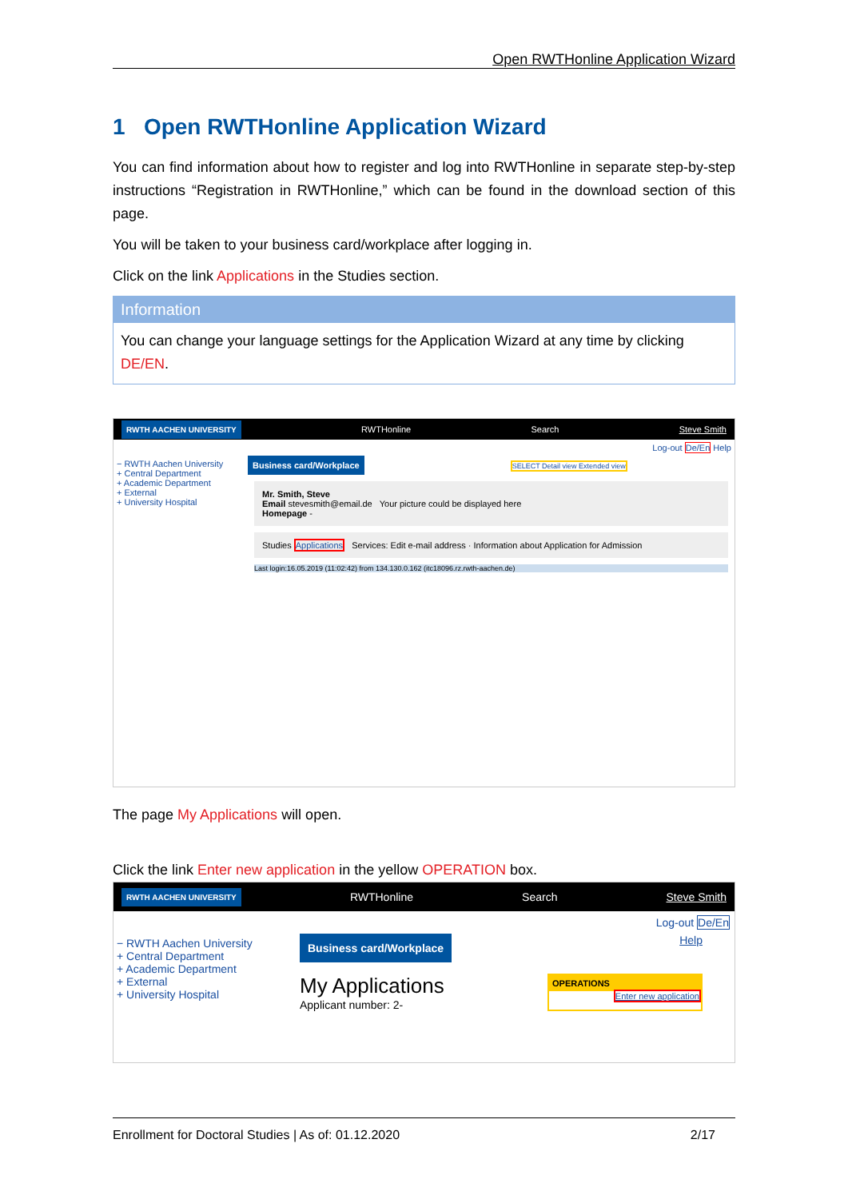Open RWTHonline Application Wizard
1 Open RWTHonline Application Wizard
You can find information about how to register and log into RWTHonline in separate step-by-step instructions “Registration in RWTHonline,” which can be found in the download section of this page.
You will be taken to your business card/workplace after logging in.
Click on the link Applications in the Studies section.
Information
You can change your language settings for the Application Wizard at any time by clicking DE/EN.
RWTH AACHEN UNIVERSITY RWTHonline Search Steve Smith
Log-out De/En Help
− RWTH Aachen University
+ Central Department
+ Academic Department
+ External
+ University Hospital
Business card/Workplace
SELECT Detail view Extended view
Mr. Smith, Steve
Email stevesmith@email.de Your picture could be displayed here
Homepage -
Studies Applications Services: Edit e-mail address · Information about Application for Admission
Last login:16.05.2019 (11:02:42) from 134.130.0.162 (itc18096.rz.rwth-aachen.de)
The page My Applications will open.
Click the link Enter new application in the yellow OPERATION box.
RWTH AACHEN UNIVERSITY RWTHonline Search Steve Smith
Log-out De/En
− RWTH Aachen University
+ Central Department
+ Academic Department
+ External
+ University Hospital
Business card/Workplace
Help
My Applications
Applicant number: 2-
OPERATIONS
Enter new application
Enrollment for Doctoral Studies | As of: 01.12.2020 2/17